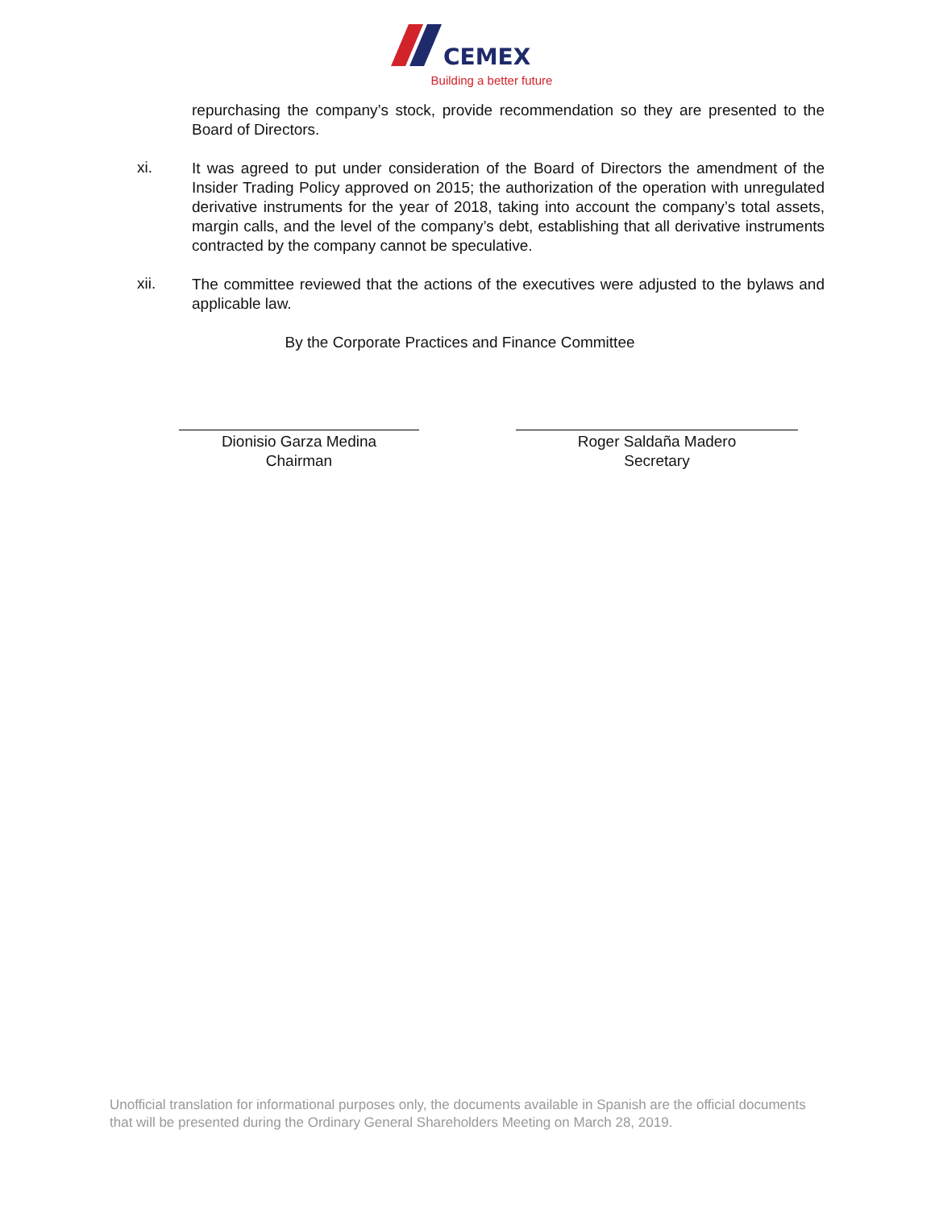CEMEX
Building a better future
repurchasing the company’s stock, provide recommendation so they are presented to the Board of Directors.
xi.
It was agreed to put under consideration of the Board of Directors the amendment of the Insider Trading Policy approved on 2015; the authorization of the operation with unregulated derivative instruments for the year of 2018, taking into account the company’s total assets, margin calls, and the level of the company’s debt, establishing that all derivative instruments contracted by the company cannot be speculative.
xii.
The committee reviewed that the actions of the executives were adjusted to the bylaws and applicable law.
By the Corporate Practices and Finance Committee
Dionisio Garza Medina
Chairman
Roger Saldaña Madero
Secretary
Unofficial translation for informational purposes only, the documents available in Spanish are the official documents that will be presented during the Ordinary General Shareholders Meeting on March 28, 2019.